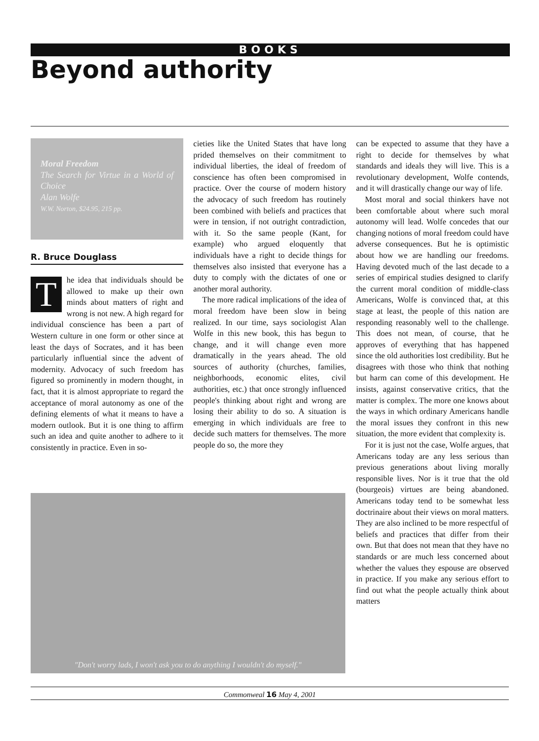BOOKS
Beyond authority
Moral Freedom
The Search for Virtue in a World of Choice
Alan Wolfe
W.W. Norton, $24.95, 215 pp.
R. Bruce Douglass
The idea that individuals should be allowed to make up their own minds about matters of right and wrong is not new. A high regard for individual conscience has been a part of Western culture in one form or other since at least the days of Socrates, and it has been particularly influential since the advent of modernity. Advocacy of such freedom has figured so prominently in modern thought, in fact, that it is almost appropriate to regard the acceptance of moral autonomy as one of the defining elements of what it means to have a modern outlook. But it is one thing to affirm such an idea and quite another to adhere to it consistently in practice. Even in so-
cieties like the United States that have long prided themselves on their commitment to individual liberties, the ideal of freedom of conscience has often been compromised in practice. Over the course of modern history the advocacy of such freedom has routinely been combined with beliefs and practices that were in tension, if not outright contradiction, with it. So the same people (Kant, for example) who argued eloquently that individuals have a right to decide things for themselves also insisted that everyone has a duty to comply with the dictates of one or another moral authority.
The more radical implications of the idea of moral freedom have been slow in being realized. In our time, says sociologist Alan Wolfe in this new book, this has begun to change, and it will change even more dramatically in the years ahead. The old sources of authority (churches, families, neighborhoods, economic elites, civil authorities, etc.) that once strongly influenced people's thinking about right and wrong are losing their ability to do so. A situation is emerging in which individuals are free to decide such matters for themselves. The more people do so, the more they
can be expected to assume that they have a right to decide for themselves by what standards and ideals they will live. This is a revolutionary development, Wolfe contends, and it will drastically change our way of life.
Most moral and social thinkers have not been comfortable about where such moral autonomy will lead. Wolfe concedes that our changing notions of moral freedom could have adverse consequences. But he is optimistic about how we are handling our freedoms. Having devoted much of the last decade to a series of empirical studies designed to clarify the current moral condition of middle-class Americans, Wolfe is convinced that, at this stage at least, the people of this nation are responding reasonably well to the challenge. This does not mean, of course, that he approves of everything that has happened since the old authorities lost credibility. But he disagrees with those who think that nothing but harm can come of this development. He insists, against conservative critics, that the matter is complex. The more one knows about the ways in which ordinary Americans handle the moral issues they confront in this new situation, the more evident that complexity is.
For it is just not the case, Wolfe argues, that Americans today are any less serious than previous generations about living morally responsible lives. Nor is it true that the old (bourgeois) virtues are being abandoned. Americans today tend to be somewhat less doctrinaire about their views on moral matters. They are also inclined to be more respectful of beliefs and practices that differ from their own. But that does not mean that they have no standards or are much less concerned about whether the values they espouse are observed in practice. If you make any serious effort to find out what the people actually think about matters
"Don't worry lads, I won't ask you to do anything I wouldn't do myself."
Commonweal 16 May 4, 2001